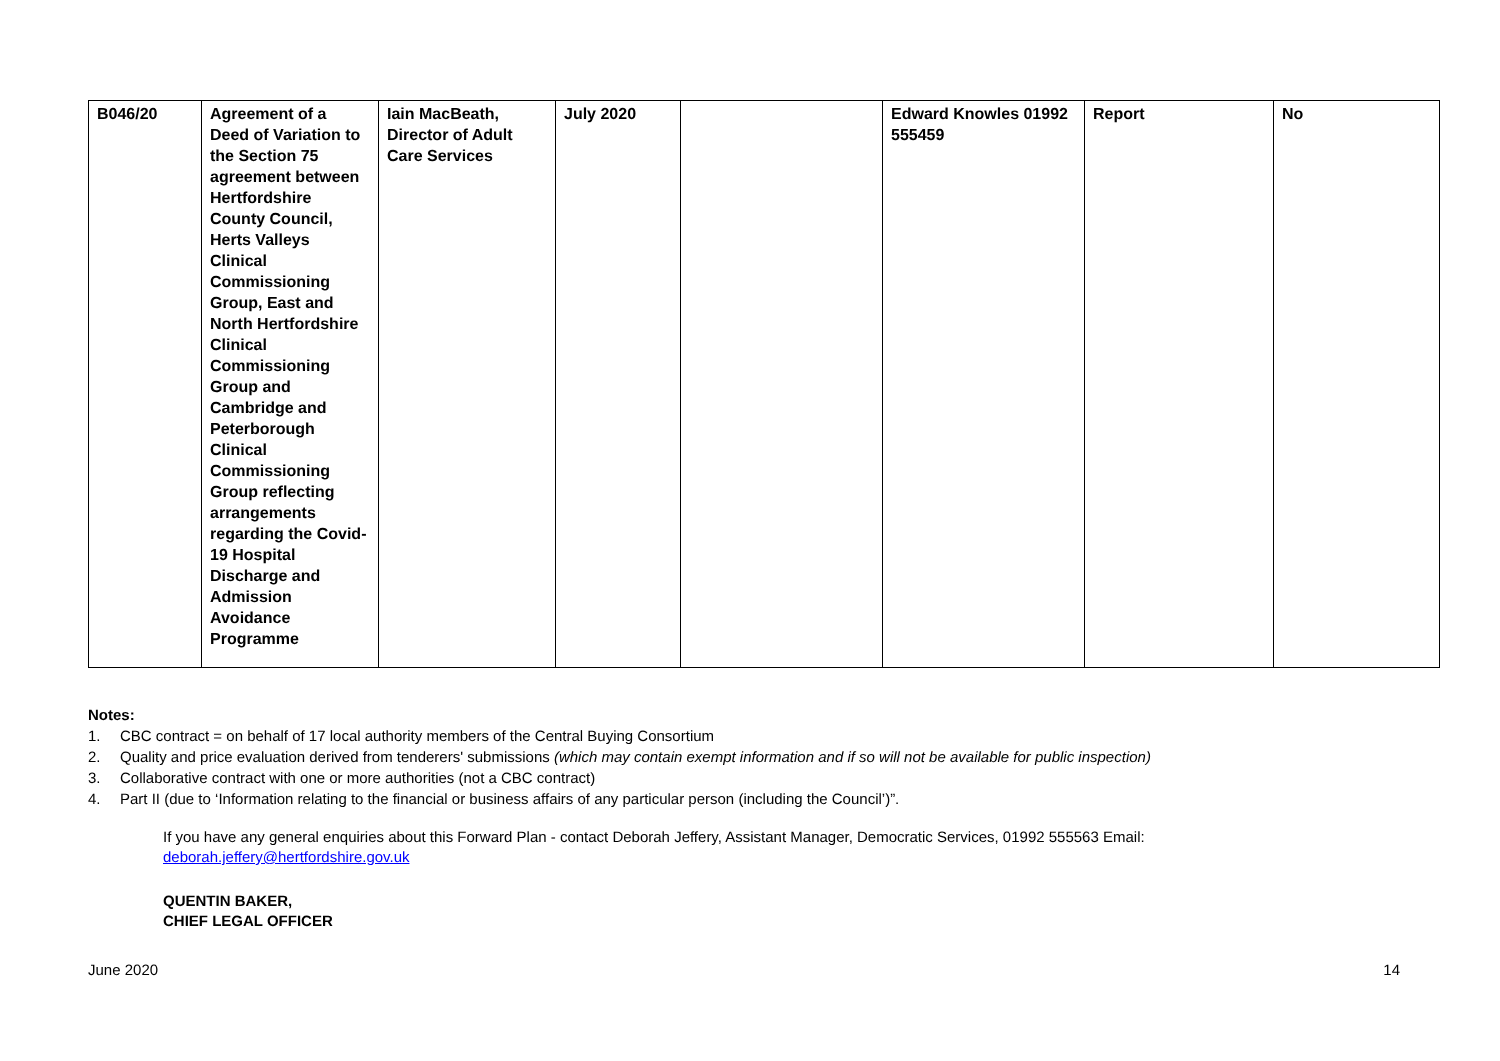| B046/20 | Agreement of a Deed of Variation to the Section 75 agreement between Hertfordshire County Council, Herts Valleys Clinical Commissioning Group, East and North Hertfordshire Clinical Commissioning Group and Cambridge and Peterborough Clinical Commissioning Group reflecting arrangements regarding the Covid-19 Hospital Discharge and Admission Avoidance Programme | Iain MacBeath, Director of Adult Care Services | July 2020 | | Edward Knowles 01992 555459 | Report | No |
Notes:
1. CBC contract = on behalf of 17 local authority members of the Central Buying Consortium
2. Quality and price evaluation derived from tenderers' submissions (which may contain exempt information and if so will not be available for public inspection)
3. Collaborative contract with one or more authorities (not a CBC contract)
4. Part II (due to ‘Information relating to the financial or business affairs of any particular person (including the Council’)”.
If you have any general enquiries about this Forward Plan - contact Deborah Jeffery, Assistant Manager, Democratic Services, 01992 555563 Email:
deborah.jeffery@hertfordshire.gov.uk
QUENTIN BAKER,
CHIEF LEGAL OFFICER
June 2020 14